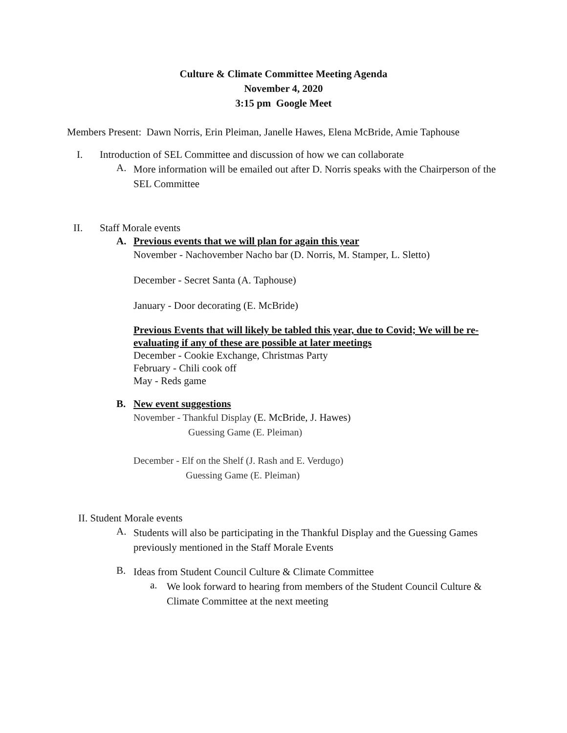Culture & Climate Committee Meeting Agenda
November 4, 2020
3:15 pm Google Meet
Members Present: Dawn Norris, Erin Pleiman, Janelle Hawes, Elena McBride, Amie Taphouse
I. Introduction of SEL Committee and discussion of how we can collaborate
A.
More information will be emailed out after D. Norris speaks with the Chairperson of the SEL Committee
II. Staff Morale events
A. Previous events that we will plan for again this year
November - Nachovember Nacho bar (D. Norris, M. Stamper, L. Sletto)
December - Secret Santa (A. Taphouse)
January - Door decorating (E. McBride)
Previous Events that will likely be tabled this year, due to Covid; We will be re-evaluating if any of these are possible at later meetings
December - Cookie Exchange, Christmas Party
February - Chili cook off
May - Reds game
B. New event suggestions
November - Thankful Display (E. McBride, J. Hawes)
Guessing Game (E. Pleiman)
December - Elf on the Shelf (J. Rash and E. Verdugo)
Guessing Game (E. Pleiman)
II. Student Morale events
A.
Students will also be participating in the Thankful Display and the Guessing Games previously mentioned in the Staff Morale Events
B.
Ideas from Student Council Culture & Climate Committee
a.
We look forward to hearing from members of the Student Council Culture & Climate Committee at the next meeting